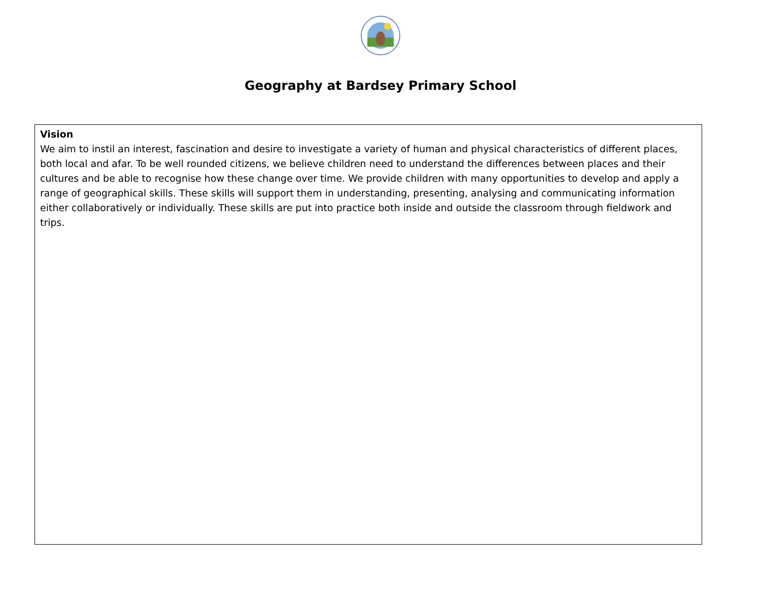Geography at Bardsey Primary School
| Vision We aim to instil an interest, fascination and desire to investigate a variety of human and physical characteristics of different places, both local and afar. To be well rounded citizens, we believe children need to understand the differences between places and their cultures and be able to recognise how these change over time. We provide children with many opportunities to develop and apply a range of geographical skills. These skills will support them in understanding, presenting, analysing and communicating information either collaboratively or individually. These skills are put into practice both inside and outside the classroom through fieldwork and trips. |